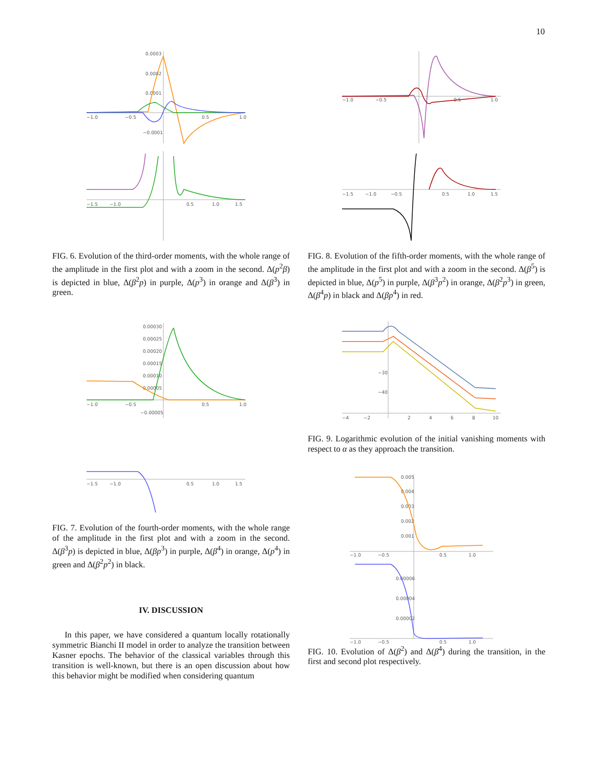10
−1.0
−0.5
0.5
1.0
0.0003
0.0002
0.0001
−0.0001
−1.5
−1.0
0.5
1.0
1.5
FIG. 6. Evolution of the third-order moments, with the whole range of the amplitude in the first plot and with a zoom in the second. Δ(p<sup>2</sup>β) is depicted in blue, Δ(β<sup>2</sup>p) in purple, Δ(p<sup>3</sup>) in orange and Δ(β<sup>3</sup>) in green.
−1.0
−0.5
0.5
1.0
0.00030
0.00025
0.00020
0.00015
0.00010
0.00005
−0.00005
−1.5
−1.0
0.5
1.0
1.5
FIG. 7. Evolution of the fourth-order moments, with the whole range of the amplitude in the first plot and with a zoom in the second. Δ(β<sup>3</sup>p) is depicted in blue, Δ(βp<sup>3</sup>) in purple, Δ(β<sup>4</sup>) in orange, Δ(p<sup>4</sup>) in green and Δ(β<sup>2</sup>p<sup>2</sup>) in black.
IV. DISCUSSION
In this paper, we have considered a quantum locally rotationally symmetric Bianchi II model in order to analyze the transition between Kasner epochs. The behavior of the classical variables through this transition is well-known, but there is an open discussion about how this behavior might be modified when considering quantum
−1.0
−0.5
0.5
1.0
−1.5
−1.0
−0.5
0.5
1.0
1.5
FIG. 8. Evolution of the fifth-order moments, with the whole range of the amplitude in the first plot and with a zoom in the second. Δ(β<sup>5</sup>) is depicted in blue, Δ(p<sup>5</sup>) in purple, Δ(β<sup>3</sup>p<sup>2</sup>) in orange, Δ(β<sup>2</sup>p<sup>3</sup>) in green, Δ(β<sup>4</sup>p) in black and Δ(βp<sup>4</sup>) in red.
−4
−2
2
4
6
8
10
−30
−40
FIG. 9. Logarithmic evolution of the initial vanishing moments with respect to α as they approach the transition.
−1.0
−0.5
0.5
1.0
0.005
0.004
0.003
0.002
0.001
−1.0
−0.5
0.5
1.0
0.00006
0.00004
0.00002
FIG. 10. Evolution of Δ(β<sup>2</sup>) and Δ(β<sup>4</sup>) during the transition, in the first and second plot respectively.